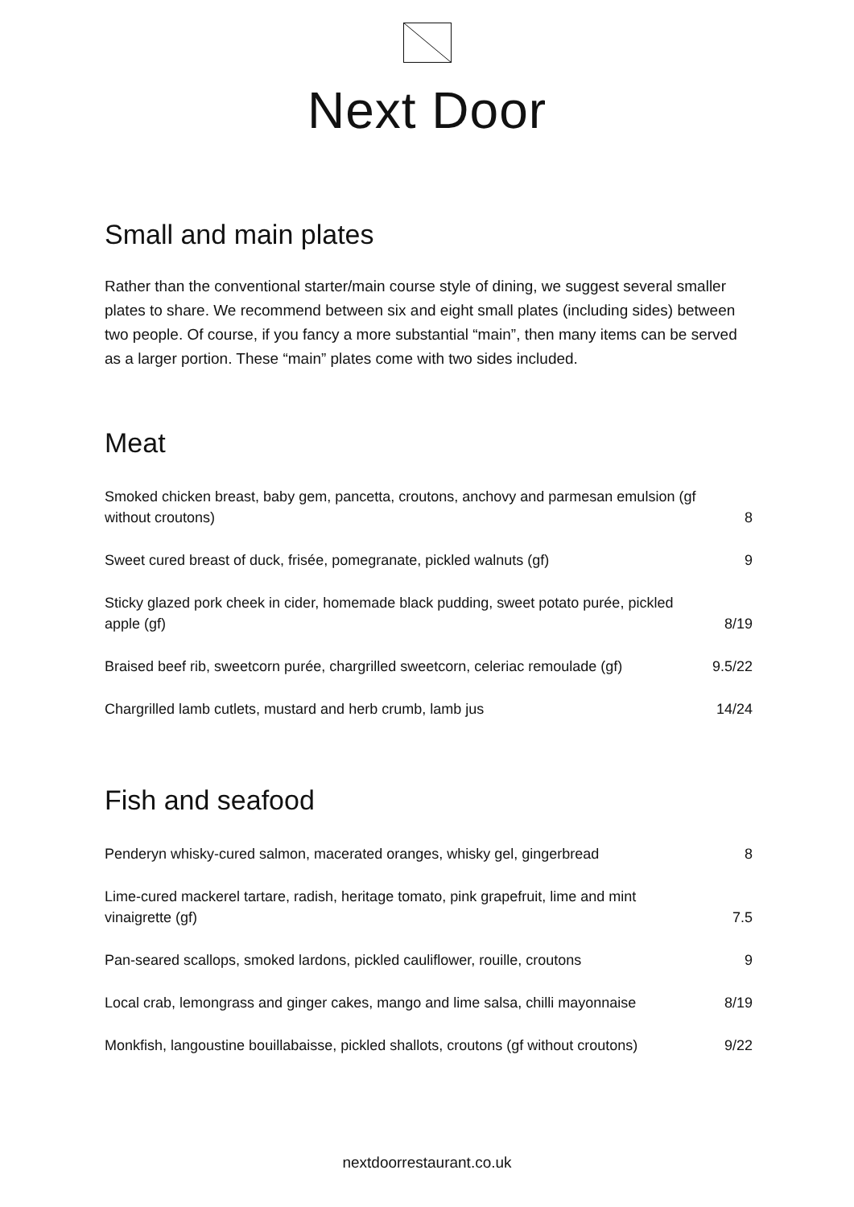Next Door
Small and main plates
Rather than the conventional starter/main course style of dining, we suggest several smaller plates to share. We recommend between six and eight small plates (including sides) between two people. Of course, if you fancy a more substantial “main”, then many items can be served as a larger portion. These “main” plates come with two sides included.
Meat
| Smoked chicken breast, baby gem, pancetta, croutons, anchovy and parmesan emulsion (gf without croutons) | 8 |
| Sweet cured breast of duck, frisée, pomegranate, pickled walnuts (gf) | 9 |
| Sticky glazed pork cheek in cider, homemade black pudding, sweet potato purée, pickled apple (gf) | 8/19 |
| Braised beef rib, sweetcorn purée, chargrilled sweetcorn, celeriac remoulade (gf) | 9.5/22 |
| Chargrilled lamb cutlets, mustard and herb crumb, lamb jus | 14/24 |
Fish and seafood
| Penderyn whisky-cured salmon, macerated oranges, whisky gel, gingerbread | 8 |
| Lime-cured mackerel tartare, radish, heritage tomato, pink grapefruit, lime and mint vinaigrette (gf) | 7.5 |
| Pan-seared scallops, smoked lardons, pickled cauliflower, rouille, croutons | 9 |
| Local crab, lemongrass and ginger cakes, mango and lime salsa, chilli mayonnaise | 8/19 |
| Monkfish, langoustine bouillabaisse, pickled shallots, croutons (gf without croutons) | 9/22 |
nextdoorrestaurant.co.uk